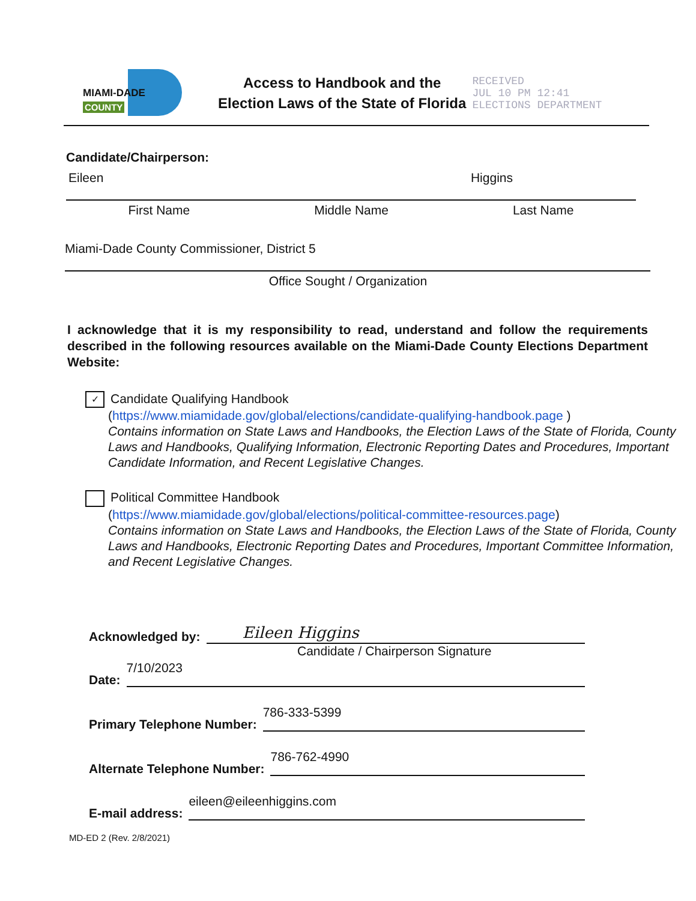MIAMI-DADE
COUNTY
Access to Handbook and the
Election Laws of the State of Florida
RECEIVED
JUL 10 PM 12:41
ELECTIONS DEPARTMENT
Candidate/Chairperson:
Eileen Higgins
First Name Middle Name Last Name
Miami-Dade County Commissioner, District 5
Office Sought / Organization
I acknowledge that it is my responsibility to read, understand and follow the requirements described in the following resources available on the Miami-Dade County Elections Department Website:
✓ Candidate Qualifying Handbook
(https://www.miamidade.gov/global/elections/candidate-qualifying-handbook.page )
Contains information on State Laws and Handbooks, the Election Laws of the State of Florida, County Laws and Handbooks, Qualifying Information, Electronic Reporting Dates and Procedures, Important Candidate Information, and Recent Legislative Changes.
Political Committee Handbook
(https://www.miamidade.gov/global/elections/political-committee-resources.page)
Contains information on State Laws and Handbooks, the Election Laws of the State of Florida, County Laws and Handbooks, Electronic Reporting Dates and Procedures, Important Committee Information, and Recent Legislative Changes.
Acknowledged by: Eileen Higgins
Candidate / Chairperson Signature
Date: 7/10/2023
Primary Telephone Number: 786-333-5399
Alternate Telephone Number: 786-762-4990
E-mail address: eileen@eileenhiggins.com
MD-ED 2 (Rev. 2/8/2021)